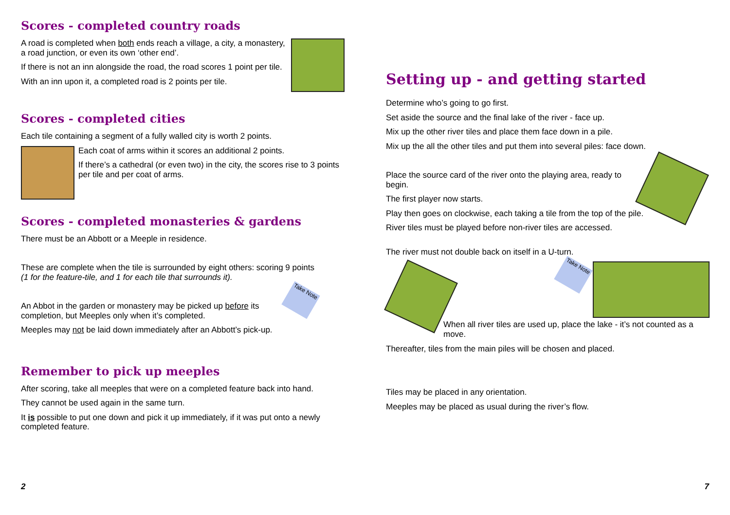Scores - completed country roads
A road is completed when both ends reach a village, a city, a monastery, a road junction, or even its own ‘other end’.
If there is not an inn alongside the road, the road scores 1 point per tile.
With an inn upon it, a completed road is 2 points per tile.
Scores - completed cities
Each tile containing a segment of a fully walled city is worth 2 points.
Each coat of arms within it scores an additional 2 points.
If there’s a cathedral (or even two) in the city, the scores rise to 3 points per tile and per coat of arms.
Scores - completed monasteries & gardens
There must be an Abbott or a Meeple in residence.
These are complete when the tile is surrounded by eight others: scoring 9 points
(1 for the feature-tile, and 1 for each tile that surrounds it).
Take Note
An Abbot in the garden or monastery may be picked up before its completion, but Meeples only when it’s completed.
Meeples may not be laid down immediately after an Abbott’s pick-up.
Remember to pick up meeples
After scoring, take all meeples that were on a completed feature back into hand.
They cannot be used again in the same turn.
It is possible to put one down and pick it up immediately, if it was put onto a newly completed feature.
2
Setting up - and getting started
Determine who’s going to go first.
Set aside the source and the final lake of the river - face up.
Mix up the other river tiles and place them face down in a pile.
Mix up the all the other tiles and put them into several piles: face down.
Place the source card of the river onto the playing area, ready to begin.
The first player now starts.
Play then goes on clockwise, each taking a tile from the top of the pile.
River tiles must be played before non-river tiles are accessed.
The river must not double back on itself in a U-turn.
Take Note
When all river tiles are used up, place the lake - it’s not counted as a move.
Thereafter, tiles from the main piles will be chosen and placed.
Tiles may be placed in any orientation.
Meeples may be placed as usual during the river’s flow.
7